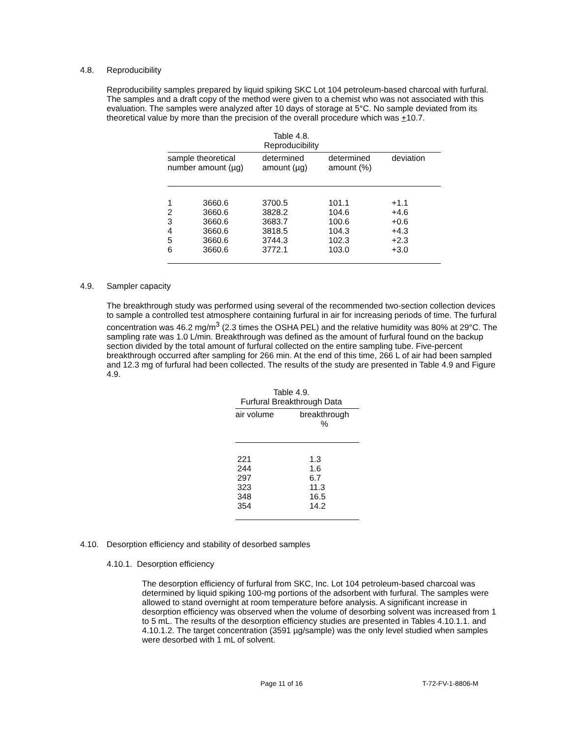4.8. Reproducibility
Reproducibility samples prepared by liquid spiking SKC Lot 104 petroleum-based charcoal with furfural. The samples and a draft copy of the method were given to a chemist who was not associated with this evaluation. The samples were analyzed after 10 days of storage at 5°C. No sample deviated from its theoretical value by more than the precision of the overall procedure which was +10.7.
Table 4.8.
Reproducibility
| sample theoretical number amount (µg) | | determined amount (µg) | determined amount (%) | deviation |
| --- | --- | --- | --- | --- |
| 1 2 3 4 5 6 | 3660.6 3660.6 3660.6 3660.6 3660.6 3660.6 | 3700.5 3828.2 3683.7 3818.5 3744.3 3772.1 | 101.1 104.6 100.6 104.3 102.3 103.0 | +1.1 +4.6 +0.6 +4.3 +2.3 +3.0 |
4.9. Sampler capacity
The breakthrough study was performed using several of the recommended two-section collection devices to sample a controlled test atmosphere containing furfural in air for increasing periods of time. The furfural concentration was 46.2 mg/m<sup>3</sup> (2.3 times the OSHA PEL) and the relative humidity was 80% at 29°C. The sampling rate was 1.0 L/min. Breakthrough was defined as the amount of furfural found on the backup section divided by the total amount of furfural collected on the entire sampling tube. Five-percent breakthrough occurred after sampling for 266 min. At the end of this time, 266 L of air had been sampled and 12.3 mg of furfural had been collected. The results of the study are presented in Table 4.9 and Figure 4.9.
Table 4.9.
Furfural Breakthrough Data
| air volume | breakthrough % |
| --- | --- |
| 221 244 297 323 348 354 | 1.3 1.6 6.7 11.3 16.5 14.2 |
4.10. Desorption efficiency and stability of desorbed samples
4.10.1. Desorption efficiency
The desorption efficiency of furfural from SKC, Inc. Lot 104 petroleum-based charcoal was determined by liquid spiking 100-mg portions of the adsorbent with furfural. The samples were allowed to stand overnight at room temperature before analysis. A significant increase in desorption efficiency was observed when the volume of desorbing solvent was increased from 1 to 5 mL. The results of the desorption efficiency studies are presented in Tables 4.10.1.1. and 4.10.1.2. The target concentration (3591 µg/sample) was the only level studied when samples were desorbed with 1 mL of solvent.
Page 11 of 16 T-72-FV-1-8806-M